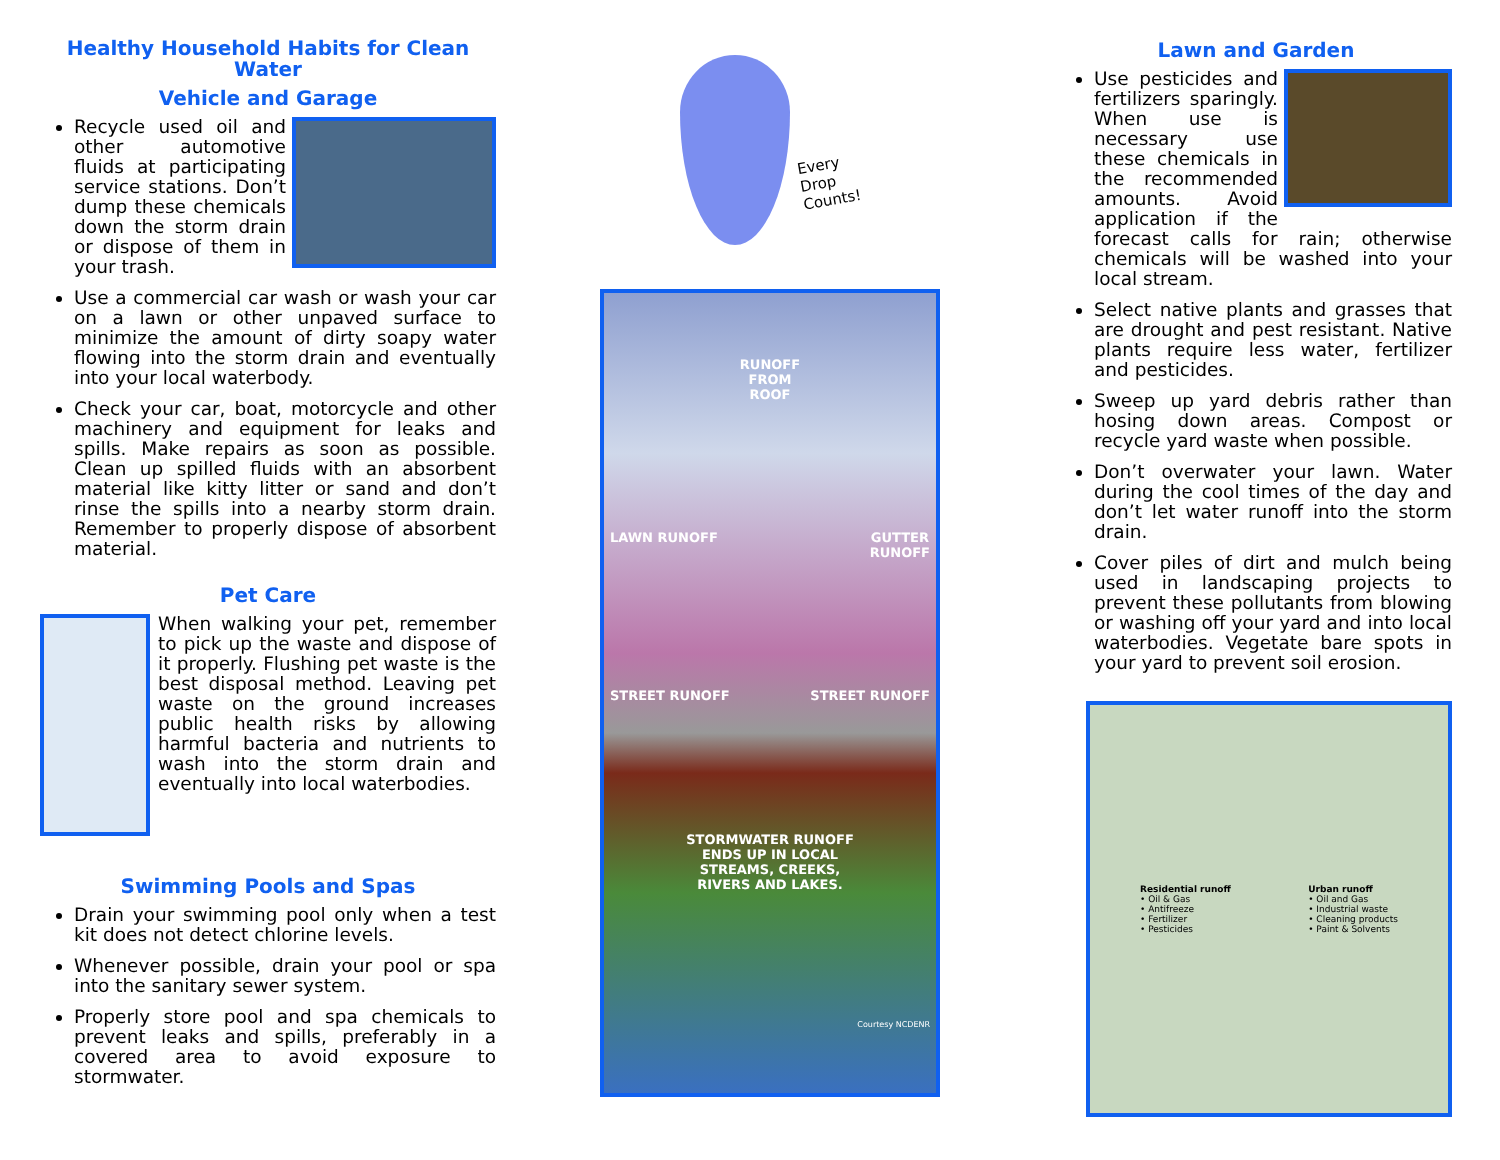Healthy Household Habits for Clean Water
Vehicle and Garage
Recycle used oil and other automotive fluids at participating service stations. Don’t dump these chemicals down the storm drain or dispose of them in your trash.
Use a commercial car wash or wash your car on a lawn or other unpaved surface to minimize the amount of dirty soapy water flowing into the storm drain and eventually into your local waterbody.
Check your car, boat, motorcycle and other machinery and equipment for leaks and spills. Make repairs as soon as possible. Clean up spilled fluids with an absorbent material like kitty litter or sand and don’t rinse the spills into a nearby storm drain. Remember to properly dispose of absorbent material.
Pet Care
When walking your pet, remember to pick up the waste and dispose of it properly. Flushing pet waste is the best disposal method. Leaving pet waste on the ground increases public health risks by allowing harmful bacteria and nutrients to wash into the storm drain and eventually into local waterbodies.
Swimming Pools and Spas
Drain your swimming pool only when a test kit does not detect chlorine levels.
Whenever possible, drain your pool or spa into the sanitary sewer system.
Properly store pool and spa chemicals to prevent leaks and spills, preferably in a covered area to avoid exposure to stormwater.
Every
Drop
Counts!
RUNOFF
FROM
ROOF
LAWN RUNOFF GUTTER
RUNOFF
STREET RUNOFF STREET RUNOFF
STORMWATER RUNOFF
ENDS UP IN LOCAL
STREAMS, CREEKS,
RIVERS AND LAKES.
Courtesy NCDENR
Lawn and Garden
Use pesticides and fertilizers sparingly. When use is necessary use these chemicals in the recommended amounts. Avoid application if the forecast calls for rain; otherwise chemicals will be washed into your local stream.
Select native plants and grasses that are drought and pest resistant. Native plants require less water, fertilizer and pesticides.
Sweep up yard debris rather than hosing down areas. Compost or recycle yard waste when possible.
Don’t overwater your lawn. Water during the cool times of the day and don’t let water runoff into the storm drain.
Cover piles of dirt and mulch being used in landscaping projects to prevent these pollutants from blowing or washing off your yard and into local waterbodies. Vegetate bare spots in your yard to prevent soil erosion.
Residential runoff
• Oil & Gas
• Antifreeze
• Fertilizer
• Pesticides
Urban runoff
• Oil and Gas
• Industrial waste
• Cleaning products
• Paint & Solvents